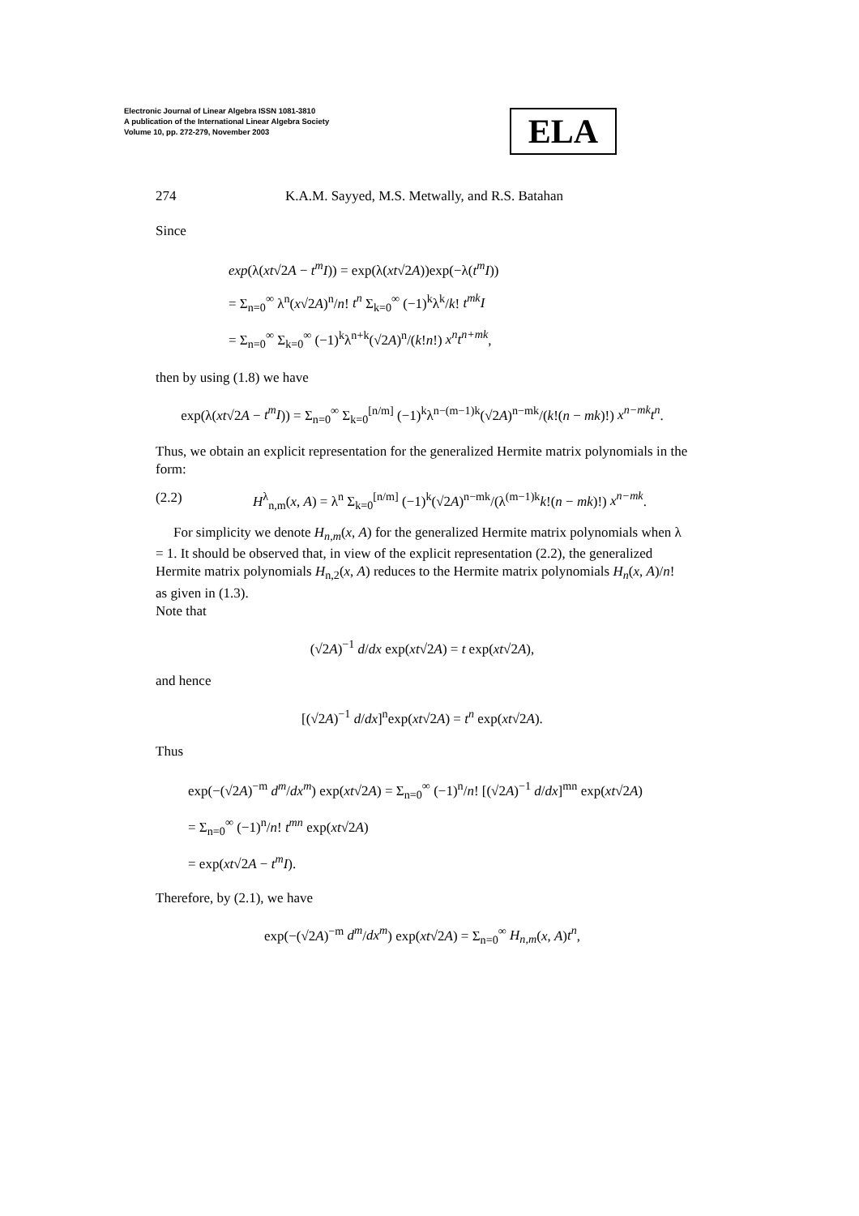Electronic Journal of Linear Algebra ISSN 1081-3810
A publication of the International Linear Algebra Society
Volume 10, pp. 272-279, November 2003
ELA
274 K.A.M. Sayyed, M.S. Metwally, and R.S. Batahan
Since
exp(λ(xt√2A − t<sup>m</sup>I)) = exp(λ(xt√2A))exp(−λ(t<sup>m</sup>I))
= Σ<sub>n=0</sub><sup>∞</sup> λ<sup>n</sup>(x√2A)<sup>n</sup>/n! t<sup>n</sup> Σ<sub>k=0</sub><sup>∞</sup> (−1)<sup>k</sup>λ<sup>k</sup>/k! t<sup>mk</sup>I
= Σ<sub>n=0</sub><sup>∞</sup> Σ<sub>k=0</sub><sup>∞</sup> (−1)<sup>k</sup>λ<sup>n+k</sup>(√2A)<sup>n</sup>/(k!n!) x<sup>n</sup>t<sup>n+mk</sup>,
then by using (1.8) we have
exp(λ(xt√2A − t<sup>m</sup>I)) = Σ<sub>n=0</sub><sup>∞</sup> Σ<sub>k=0</sub><sup>[n/m]</sup> (−1)<sup>k</sup>λ<sup>n−(m−1)k</sup>(√2A)<sup>n−mk</sup>/(k!(n − mk)!) x<sup>n−mk</sup>t<sup>n</sup>.
Thus, we obtain an explicit representation for the generalized Hermite matrix polynomials in the form:
(2.2) H<sup>λ</sup><sub>n,m</sub>(x, A) = λ<sup>n</sup> Σ<sub>k=0</sub><sup>[n/m]</sup> (−1)<sup>k</sup>(√2A)<sup>n−mk</sup>/(λ<sup>(m−1)k</sup>k!(n − mk)!) x<sup>n−mk</sup>.
For simplicity we denote H<sub>n,m</sub>(x, A) for the generalized Hermite matrix polynomials when λ = 1. It should be observed that, in view of the explicit representation (2.2), the generalized Hermite matrix polynomials H<sub>n,2</sub>(x, A) reduces to the Hermite matrix polynomials H<sub>n</sub>(x, A)/n! as given in (1.3).
Note that
(√2A)<sup>−1</sup> d/dx exp(xt√2A) = t exp(xt√2A),
and hence
[(√2A)<sup>−1</sup> d/dx]<sup>n</sup>exp(xt√2A) = t<sup>n</sup> exp(xt√2A).
Thus
exp(−(√2A)<sup>−m</sup> d<sup>m</sup>/dx<sup>m</sup>) exp(xt√2A) = Σ<sub>n=0</sub><sup>∞</sup> (−1)<sup>n</sup>/n! [(√2A)<sup>−1</sup> d/dx]<sup>mn</sup> exp(xt√2A)
= Σ<sub>n=0</sub><sup>∞</sup> (−1)<sup>n</sup>/n! t<sup>mn</sup> exp(xt√2A)
= exp(xt√2A − t<sup>m</sup>I).
Therefore, by (2.1), we have
exp(−(√2A)<sup>−m</sup> d<sup>m</sup>/dx<sup>m</sup>) exp(xt√2A) = Σ<sub>n=0</sub><sup>∞</sup> H<sub>n,m</sub>(x, A)t<sup>n</sup>,